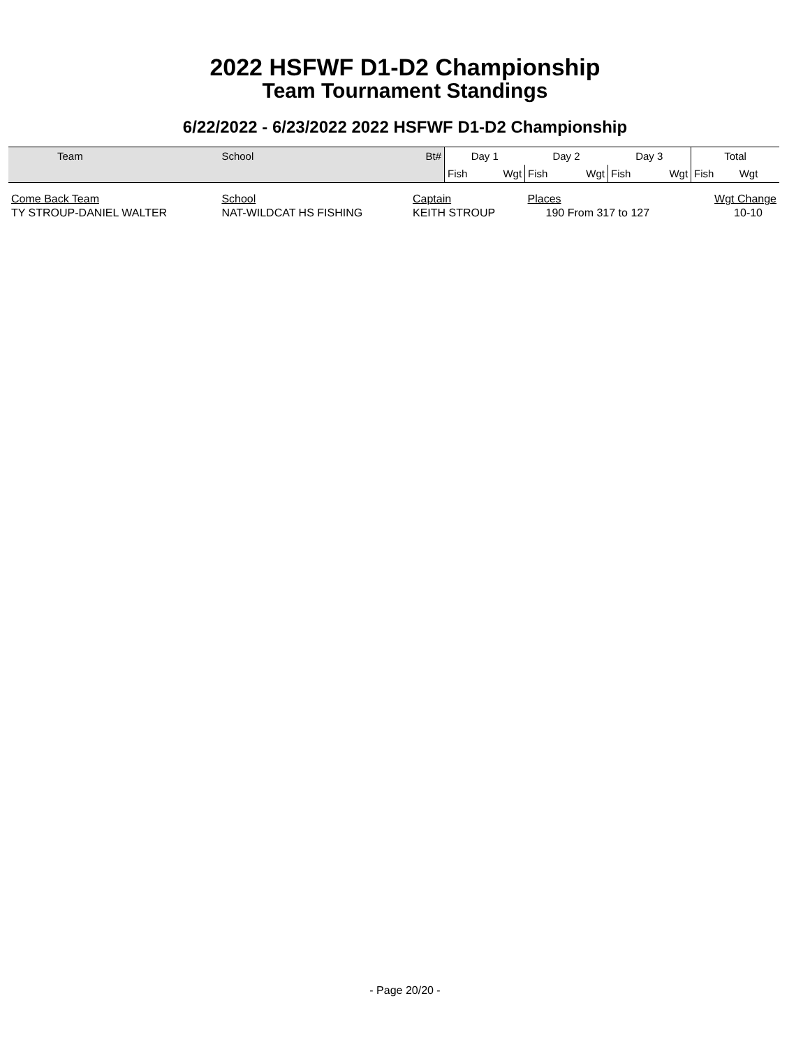2022 HSFWF D1-D2 Championship
Team Tournament Standings
6/22/2022 - 6/23/2022 2022 HSFWF D1-D2 Championship
| Team | School | Bt# | Day 1 | | Day 2 | | Day 3 | | Total | |
| | | | Fish | Wgt | Fish | Wgt | Fish | Wgt | Fish | Wgt |
| Come Back Team | School | Captain | | | Places | | | | Wgt Change | |
| TY STROUP-DANIEL WALTER | NAT-WILDCAT HS FISHING | KEITH STROUP | | | 190 From 317 to 127 | | | | 10-10 | |
- Page 20/20 -